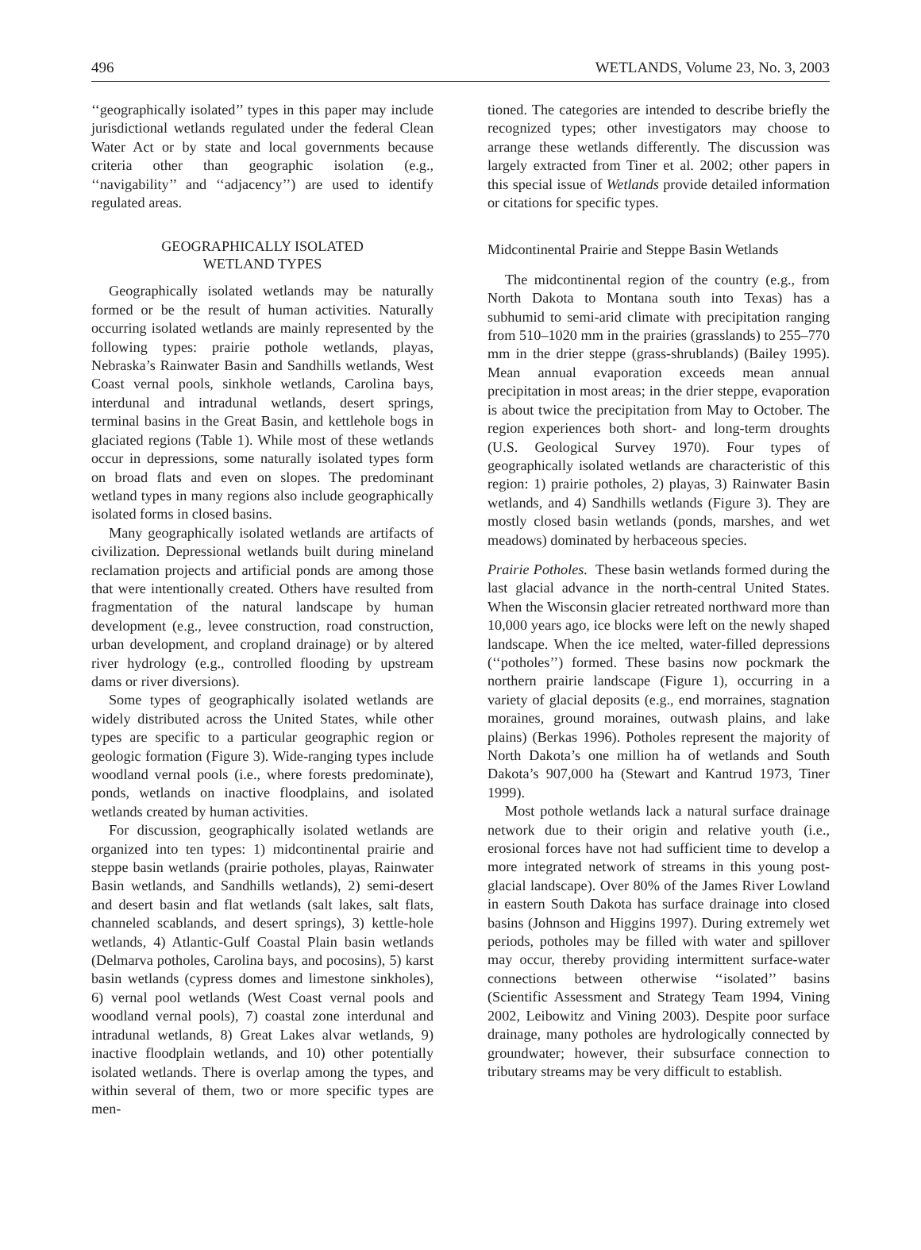496 WETLANDS, Volume 23, No. 3, 2003
‘‘geographically isolated’’ types in this paper may include jurisdictional wetlands regulated under the federal Clean Water Act or by state and local governments because criteria other than geographic isolation (e.g., ‘‘navigability’’ and ‘‘adjacency’’) are used to identify regulated areas.
GEOGRAPHICALLY ISOLATED
WETLAND TYPES
Geographically isolated wetlands may be naturally formed or be the result of human activities. Naturally occurring isolated wetlands are mainly represented by the following types: prairie pothole wetlands, playas, Nebraska’s Rainwater Basin and Sandhills wetlands, West Coast vernal pools, sinkhole wetlands, Carolina bays, interdunal and intradunal wetlands, desert springs, terminal basins in the Great Basin, and kettlehole bogs in glaciated regions (Table 1). While most of these wetlands occur in depressions, some naturally isolated types form on broad flats and even on slopes. The predominant wetland types in many regions also include geographically isolated forms in closed basins.
Many geographically isolated wetlands are artifacts of civilization. Depressional wetlands built during mineland reclamation projects and artificial ponds are among those that were intentionally created. Others have resulted from fragmentation of the natural landscape by human development (e.g., levee construction, road construction, urban development, and cropland drainage) or by altered river hydrology (e.g., controlled flooding by upstream dams or river diversions).
Some types of geographically isolated wetlands are widely distributed across the United States, while other types are specific to a particular geographic region or geologic formation (Figure 3). Wide-ranging types include woodland vernal pools (i.e., where forests predominate), ponds, wetlands on inactive floodplains, and isolated wetlands created by human activities.
For discussion, geographically isolated wetlands are organized into ten types: 1) midcontinental prairie and steppe basin wetlands (prairie potholes, playas, Rainwater Basin wetlands, and Sandhills wetlands), 2) semi-desert and desert basin and flat wetlands (salt lakes, salt flats, channeled scablands, and desert springs), 3) kettle-hole wetlands, 4) Atlantic-Gulf Coastal Plain basin wetlands (Delmarva potholes, Carolina bays, and pocosins), 5) karst basin wetlands (cypress domes and limestone sinkholes), 6) vernal pool wetlands (West Coast vernal pools and woodland vernal pools), 7) coastal zone interdunal and intradunal wetlands, 8) Great Lakes alvar wetlands, 9) inactive floodplain wetlands, and 10) other potentially isolated wetlands. There is overlap among the types, and within several of them, two or more specific types are men-
tioned. The categories are intended to describe briefly the recognized types; other investigators may choose to arrange these wetlands differently. The discussion was largely extracted from Tiner et al. 2002; other papers in this special issue of Wetlands provide detailed information or citations for specific types.
Midcontinental Prairie and Steppe Basin Wetlands
The midcontinental region of the country (e.g., from North Dakota to Montana south into Texas) has a subhumid to semi-arid climate with precipitation ranging from 510–1020 mm in the prairies (grasslands) to 255–770 mm in the drier steppe (grass-shrublands) (Bailey 1995). Mean annual evaporation exceeds mean annual precipitation in most areas; in the drier steppe, evaporation is about twice the precipitation from May to October. The region experiences both short- and long-term droughts (U.S. Geological Survey 1970). Four types of geographically isolated wetlands are characteristic of this region: 1) prairie potholes, 2) playas, 3) Rainwater Basin wetlands, and 4) Sandhills wetlands (Figure 3). They are mostly closed basin wetlands (ponds, marshes, and wet meadows) dominated by herbaceous species.
Prairie Potholes. These basin wetlands formed during the last glacial advance in the north-central United States. When the Wisconsin glacier retreated northward more than 10,000 years ago, ice blocks were left on the newly shaped landscape. When the ice melted, water-filled depressions (‘‘potholes’’) formed. These basins now pockmark the northern prairie landscape (Figure 1), occurring in a variety of glacial deposits (e.g., end morraines, stagnation moraines, ground moraines, outwash plains, and lake plains) (Berkas 1996). Potholes represent the majority of North Dakota’s one million ha of wetlands and South Dakota’s 907,000 ha (Stewart and Kantrud 1973, Tiner 1999).
Most pothole wetlands lack a natural surface drainage network due to their origin and relative youth (i.e., erosional forces have not had sufficient time to develop a more integrated network of streams in this young post-glacial landscape). Over 80% of the James River Lowland in eastern South Dakota has surface drainage into closed basins (Johnson and Higgins 1997). During extremely wet periods, potholes may be filled with water and spillover may occur, thereby providing intermittent surface-water connections between otherwise ‘‘isolated’’ basins (Scientific Assessment and Strategy Team 1994, Vining 2002, Leibowitz and Vining 2003). Despite poor surface drainage, many potholes are hydrologically connected by groundwater; however, their subsurface connection to tributary streams may be very difficult to establish.